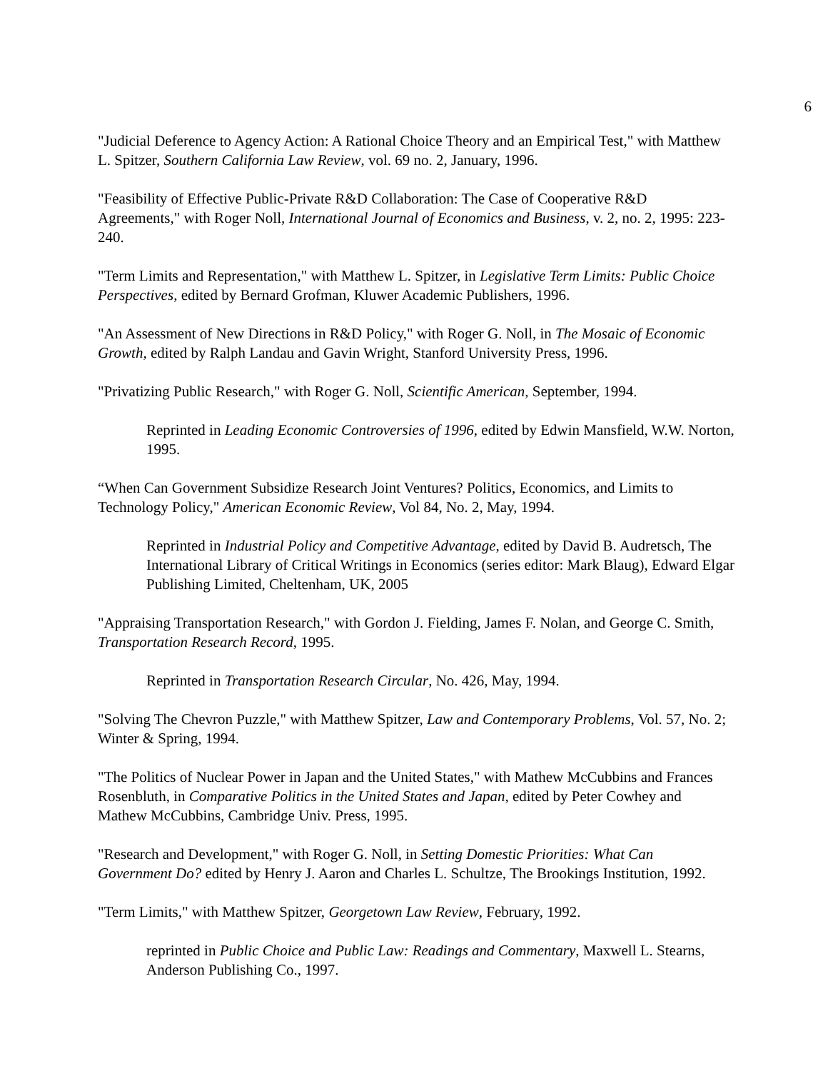6
"Judicial Deference to Agency Action: A Rational Choice Theory and an Empirical Test," with Matthew L. Spitzer, Southern California Law Review, vol. 69 no. 2, January, 1996.
"Feasibility of Effective Public-Private R&D Collaboration: The Case of Cooperative R&D Agreements," with Roger Noll, International Journal of Economics and Business, v. 2, no. 2, 1995: 223-240.
"Term Limits and Representation," with Matthew L. Spitzer, in Legislative Term Limits: Public Choice Perspectives, edited by Bernard Grofman, Kluwer Academic Publishers, 1996.
"An Assessment of New Directions in R&D Policy," with Roger G. Noll, in The Mosaic of Economic Growth, edited by Ralph Landau and Gavin Wright, Stanford University Press, 1996.
"Privatizing Public Research," with Roger G. Noll, Scientific American, September, 1994.
Reprinted in Leading Economic Controversies of 1996, edited by Edwin Mansfield, W.W. Norton, 1995.
“When Can Government Subsidize Research Joint Ventures? Politics, Economics, and Limits to Technology Policy," American Economic Review, Vol 84, No. 2, May, 1994.
Reprinted in Industrial Policy and Competitive Advantage, edited by David B. Audretsch, The International Library of Critical Writings in Economics (series editor: Mark Blaug), Edward Elgar Publishing Limited, Cheltenham, UK, 2005
"Appraising Transportation Research," with Gordon J. Fielding, James F. Nolan, and George C. Smith, Transportation Research Record, 1995.
Reprinted in Transportation Research Circular, No. 426, May, 1994.
"Solving The Chevron Puzzle," with Matthew Spitzer, Law and Contemporary Problems, Vol. 57, No. 2; Winter & Spring, 1994.
"The Politics of Nuclear Power in Japan and the United States," with Mathew McCubbins and Frances Rosenbluth, in Comparative Politics in the United States and Japan, edited by Peter Cowhey and Mathew McCubbins, Cambridge Univ. Press, 1995.
"Research and Development," with Roger G. Noll, in Setting Domestic Priorities: What Can Government Do? edited by Henry J. Aaron and Charles L. Schultze, The Brookings Institution, 1992.
"Term Limits," with Matthew Spitzer, Georgetown Law Review, February, 1992.
reprinted in Public Choice and Public Law: Readings and Commentary, Maxwell L. Stearns, Anderson Publishing Co., 1997.